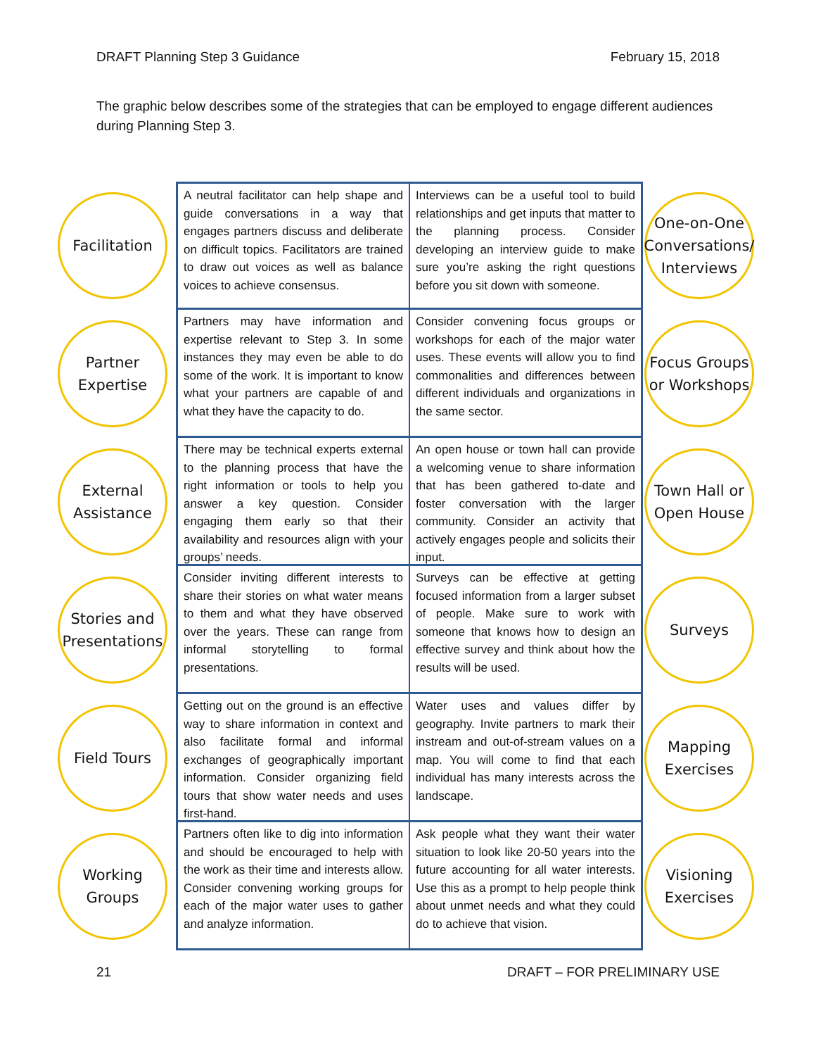DRAFT Planning Step 3 Guidance February 15, 2018
The graphic below describes some of the strategies that can be employed to engage different audiences during Planning Step 3.
Facilitation
A neutral facilitator can help shape and guide conversations in a way that engages partners discuss and deliberate on difficult topics. Facilitators are trained to draw out voices as well as balance voices to achieve consensus.
Interviews can be a useful tool to build relationships and get inputs that matter to the planning process. Consider developing an interview guide to make sure you’re asking the right questions before you sit down with someone.
One-on-One Conversations/ Interviews
Partner Expertise
Partners may have information and expertise relevant to Step 3. In some instances they may even be able to do some of the work. It is important to know what your partners are capable of and what they have the capacity to do.
Consider convening focus groups or workshops for each of the major water uses. These events will allow you to find commonalities and differences between different individuals and organizations in the same sector.
Focus Groups or Workshops
External Assistance
There may be technical experts external to the planning process that have the right information or tools to help you answer a key question. Consider engaging them early so that their availability and resources align with your groups’ needs.
An open house or town hall can provide a welcoming venue to share information that has been gathered to-date and foster conversation with the larger community. Consider an activity that actively engages people and solicits their input.
Town Hall or Open House
Stories and Presentations
Consider inviting different interests to share their stories on what water means to them and what they have observed over the years. These can range from informal storytelling to formal presentations.
Surveys can be effective at getting focused information from a larger subset of people. Make sure to work with someone that knows how to design an effective survey and think about how the results will be used.
Surveys
Field Tours
Getting out on the ground is an effective way to share information in context and also facilitate formal and informal exchanges of geographically important information. Consider organizing field tours that show water needs and uses first-hand.
Water uses and values differ by geography. Invite partners to mark their instream and out-of-stream values on a map. You will come to find that each individual has many interests across the landscape.
Mapping Exercises
Working Groups
Partners often like to dig into information and should be encouraged to help with the work as their time and interests allow. Consider convening working groups for each of the major water uses to gather and analyze information.
Ask people what they want their water situation to look like 20-50 years into the future accounting for all water interests. Use this as a prompt to help people think about unmet needs and what they could do to achieve that vision.
Visioning Exercises
21 DRAFT – FOR PRELIMINARY USE